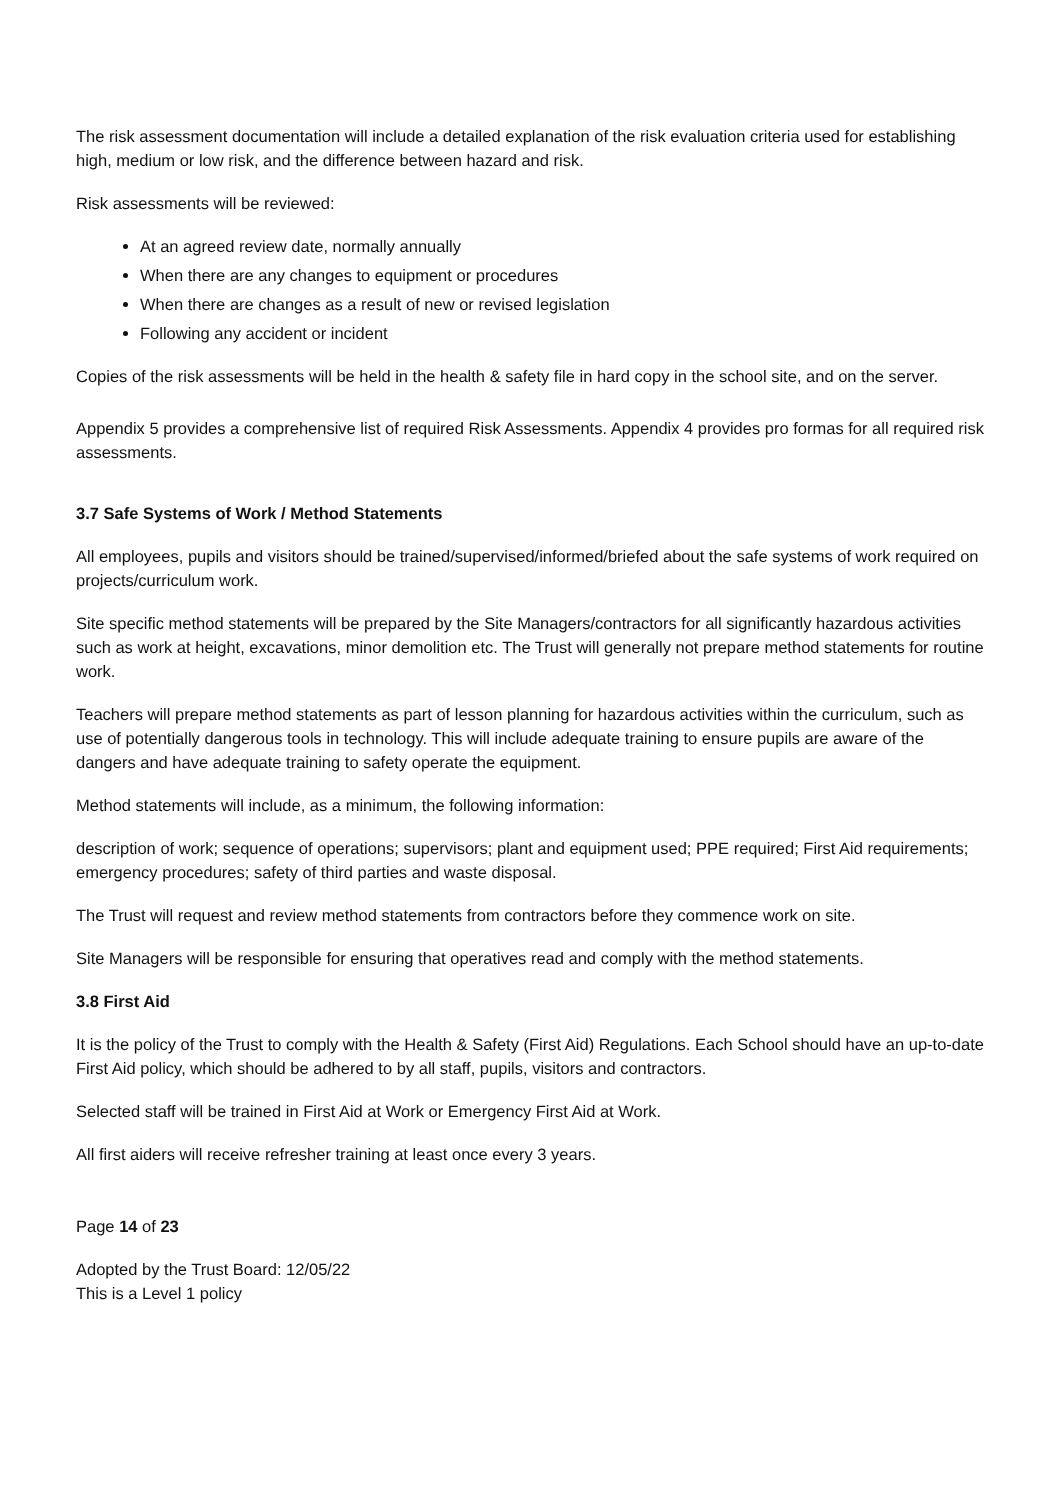The risk assessment documentation will include a detailed explanation of the risk evaluation criteria used for establishing high, medium or low risk, and the difference between hazard and risk.
Risk assessments will be reviewed:
At an agreed review date, normally annually
When there are any changes to equipment or procedures
When there are changes as a result of new or revised legislation
Following any accident or incident
Copies of the risk assessments will be held in the health & safety file in hard copy in the school site, and on the server.
Appendix 5 provides a comprehensive list of required Risk Assessments. Appendix 4 provides pro formas for all required risk assessments.
3.7 Safe Systems of Work / Method Statements
All employees, pupils and visitors should be trained/supervised/informed/briefed about the safe systems of work required on projects/curriculum work.
Site specific method statements will be prepared by the Site Managers/contractors for all significantly hazardous activities such as work at height, excavations, minor demolition etc. The Trust will generally not prepare method statements for routine work.
Teachers will prepare method statements as part of lesson planning for hazardous activities within the curriculum, such as use of potentially dangerous tools in technology. This will include adequate training to ensure pupils are aware of the dangers and have adequate training to safety operate the equipment.
Method statements will include, as a minimum, the following information:
description of work; sequence of operations; supervisors; plant and equipment used; PPE required; First Aid requirements; emergency procedures; safety of third parties and waste disposal.
The Trust will request and review method statements from contractors before they commence work on site.
Site Managers will be responsible for ensuring that operatives read and comply with the method statements.
3.8 First Aid
It is the policy of the Trust to comply with the Health & Safety (First Aid) Regulations. Each School should have an up-to-date First Aid policy, which should be adhered to by all staff, pupils, visitors and contractors.
Selected staff will be trained in First Aid at Work or Emergency First Aid at Work.
All first aiders will receive refresher training at least once every 3 years.
Page 14 of 23
Adopted by the Trust Board: 12/05/22
This is a Level 1 policy